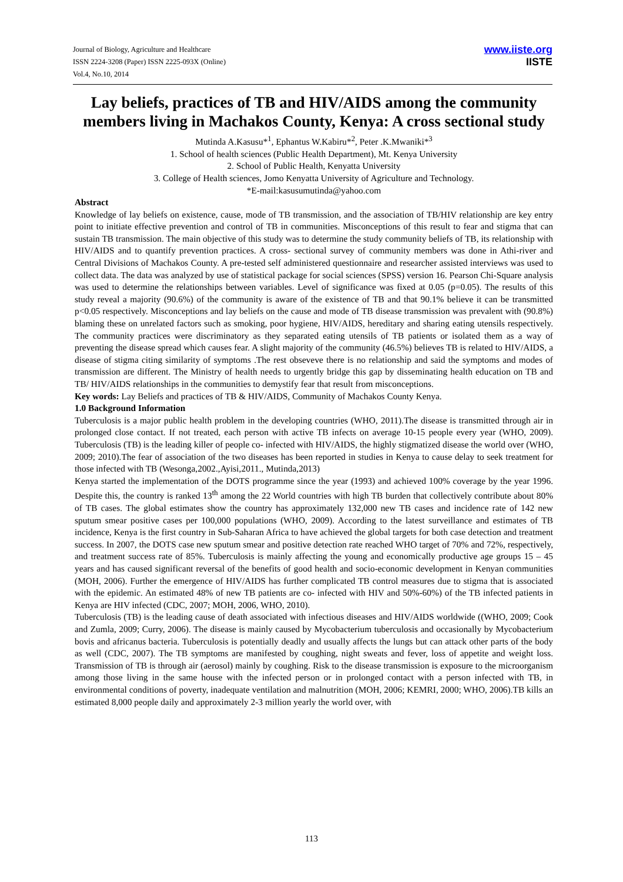Journal of Biology, Agriculture and Healthcare
ISSN 2224-3208 (Paper) ISSN 2225-093X (Online)
Vol.4, No.10, 2014
www.iiste.org
IISTE
Lay beliefs, practices of TB and HIV/AIDS among the community members living in Machakos County, Kenya: A cross sectional study
Mutinda A.Kasusu*<sup>1</sup>, Ephantus W.Kabiru*<sup>2</sup>, Peter .K.Mwaniki*<sup>3</sup>
1. School of health sciences (Public Health Department), Mt. Kenya University
2. School of Public Health, Kenyatta University
3. College of Health sciences, Jomo Kenyatta University of Agriculture and Technology.
*E-mail:kasusumutinda@yahoo.com
Abstract
Knowledge of lay beliefs on existence, cause, mode of TB transmission, and the association of TB/HIV relationship are key entry point to initiate effective prevention and control of TB in communities. Misconceptions of this result to fear and stigma that can sustain TB transmission. The main objective of this study was to determine the study community beliefs of TB, its relationship with HIV/AIDS and to quantify prevention practices. A cross- sectional survey of community members was done in Athi-river and Central Divisions of Machakos County. A pre-tested self administered questionnaire and researcher assisted interviews was used to collect data. The data was analyzed by use of statistical package for social sciences (SPSS) version 16. Pearson Chi-Square analysis was used to determine the relationships between variables. Level of significance was fixed at 0.05 (p=0.05). The results of this study reveal a majority (90.6%) of the community is aware of the existence of TB and that 90.1% believe it can be transmitted p<0.05 respectively. Misconceptions and lay beliefs on the cause and mode of TB disease transmission was prevalent with (90.8%) blaming these on unrelated factors such as smoking, poor hygiene, HIV/AIDS, hereditary and sharing eating utensils respectively. The community practices were discriminatory as they separated eating utensils of TB patients or isolated them as a way of preventing the disease spread which causes fear. A slight majority of the community (46.5%) believes TB is related to HIV/AIDS, a disease of stigma citing similarity of symptoms .The rest obseveve there is no relationship and said the symptoms and modes of transmission are different. The Ministry of health needs to urgently bridge this gap by disseminating health education on TB and TB/ HIV/AIDS relationships in the communities to demystify fear that result from misconceptions.
Key words: Lay Beliefs and practices of TB & HIV/AIDS, Community of Machakos County Kenya.
1.0 Background Information
Tuberculosis is a major public health problem in the developing countries (WHO, 2011).The disease is transmitted through air in prolonged close contact. If not treated, each person with active TB infects on average 10-15 people every year (WHO, 2009). Tuberculosis (TB) is the leading killer of people co- infected with HIV/AIDS, the highly stigmatized disease the world over (WHO, 2009; 2010).The fear of association of the two diseases has been reported in studies in Kenya to cause delay to seek treatment for those infected with TB (Wesonga,2002.,Ayisi,2011., Mutinda,2013)
Kenya started the implementation of the DOTS programme since the year (1993) and achieved 100% coverage by the year 1996. Despite this, the country is ranked 13<sup>th</sup> among the 22 World countries with high TB burden that collectively contribute about 80% of TB cases. The global estimates show the country has approximately 132,000 new TB cases and incidence rate of 142 new sputum smear positive cases per 100,000 populations (WHO, 2009). According to the latest surveillance and estimates of TB incidence, Kenya is the first country in Sub-Saharan Africa to have achieved the global targets for both case detection and treatment success. In 2007, the DOTS case new sputum smear and positive detection rate reached WHO target of 70% and 72%, respectively, and treatment success rate of 85%. Tuberculosis is mainly affecting the young and economically productive age groups 15 – 45 years and has caused significant reversal of the benefits of good health and socio-economic development in Kenyan communities (MOH, 2006). Further the emergence of HIV/AIDS has further complicated TB control measures due to stigma that is associated with the epidemic. An estimated 48% of new TB patients are co- infected with HIV and 50%-60%) of the TB infected patients in Kenya are HIV infected (CDC, 2007; MOH, 2006, WHO, 2010).
Tuberculosis (TB) is the leading cause of death associated with infectious diseases and HIV/AIDS worldwide ((WHO, 2009; Cook and Zumla, 2009; Curry, 2006). The disease is mainly caused by Mycobacterium tuberculosis and occasionally by Mycobacterium bovis and africanus bacteria. Tuberculosis is potentially deadly and usually affects the lungs but can attack other parts of the body as well (CDC, 2007). The TB symptoms are manifested by coughing, night sweats and fever, loss of appetite and weight loss. Transmission of TB is through air (aerosol) mainly by coughing. Risk to the disease transmission is exposure to the microorganism among those living in the same house with the infected person or in prolonged contact with a person infected with TB, in environmental conditions of poverty, inadequate ventilation and malnutrition (MOH, 2006; KEMRI, 2000; WHO, 2006).TB kills an estimated 8,000 people daily and approximately 2-3 million yearly the world over, with
113